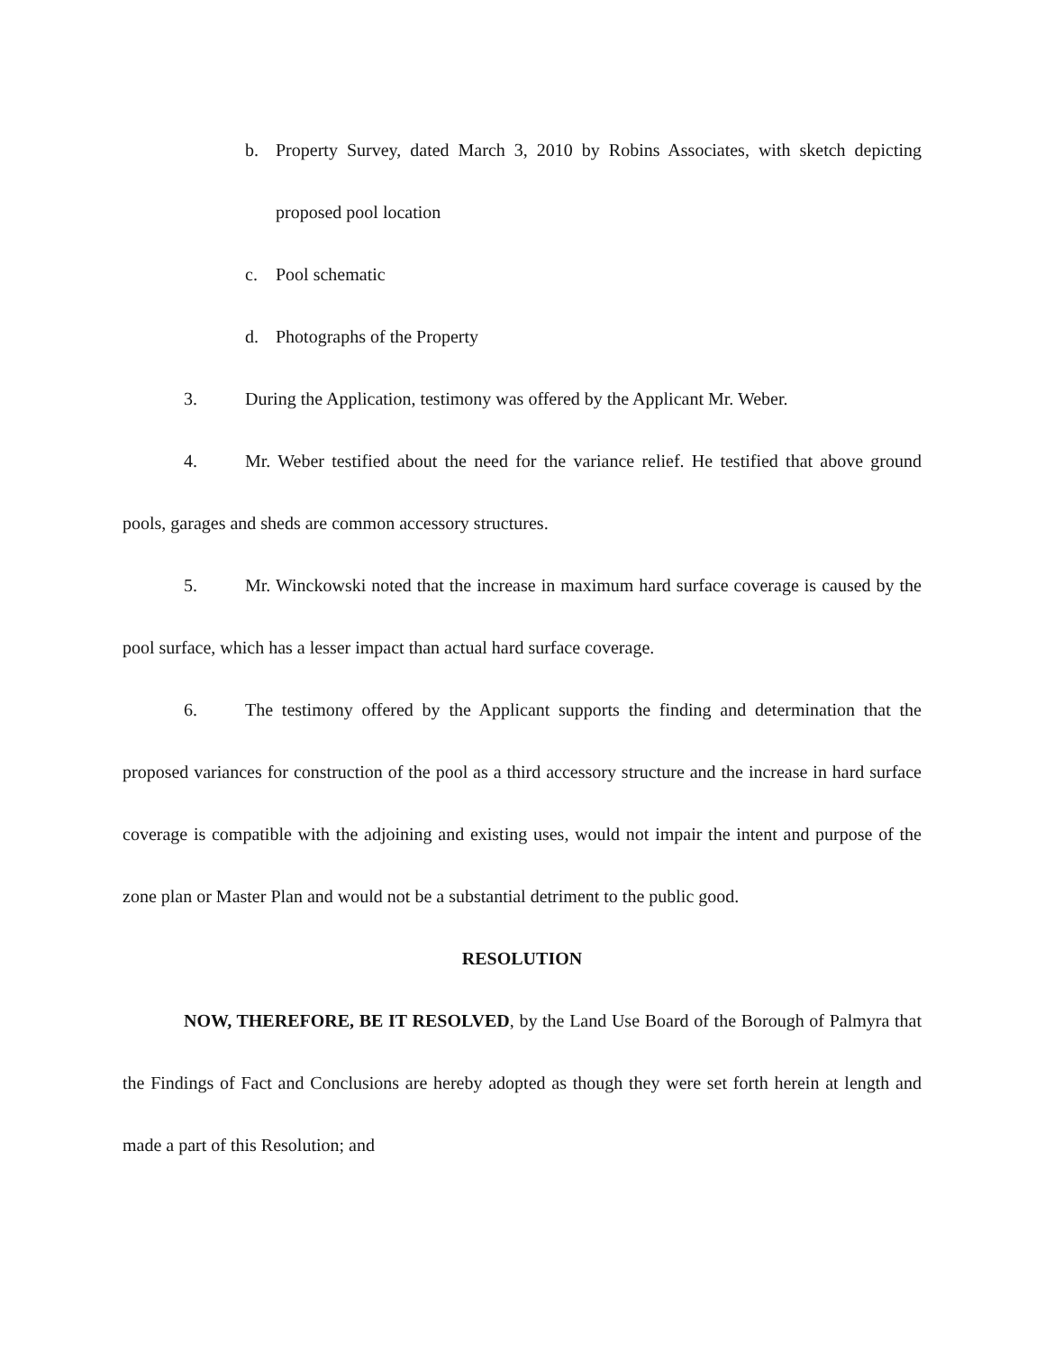b. Property Survey, dated March 3, 2010 by Robins Associates, with sketch depicting proposed pool location
c. Pool schematic
d. Photographs of the Property
3. During the Application, testimony was offered by the Applicant Mr. Weber.
4. Mr. Weber testified about the need for the variance relief. He testified that above ground pools, garages and sheds are common accessory structures.
5. Mr. Winckowski noted that the increase in maximum hard surface coverage is caused by the pool surface, which has a lesser impact than actual hard surface coverage.
6. The testimony offered by the Applicant supports the finding and determination that the proposed variances for construction of the pool as a third accessory structure and the increase in hard surface coverage is compatible with the adjoining and existing uses, would not impair the intent and purpose of the zone plan or Master Plan and would not be a substantial detriment to the public good.
RESOLUTION
NOW, THEREFORE, BE IT RESOLVED, by the Land Use Board of the Borough of Palmyra that the Findings of Fact and Conclusions are hereby adopted as though they were set forth herein at length and made a part of this Resolution; and